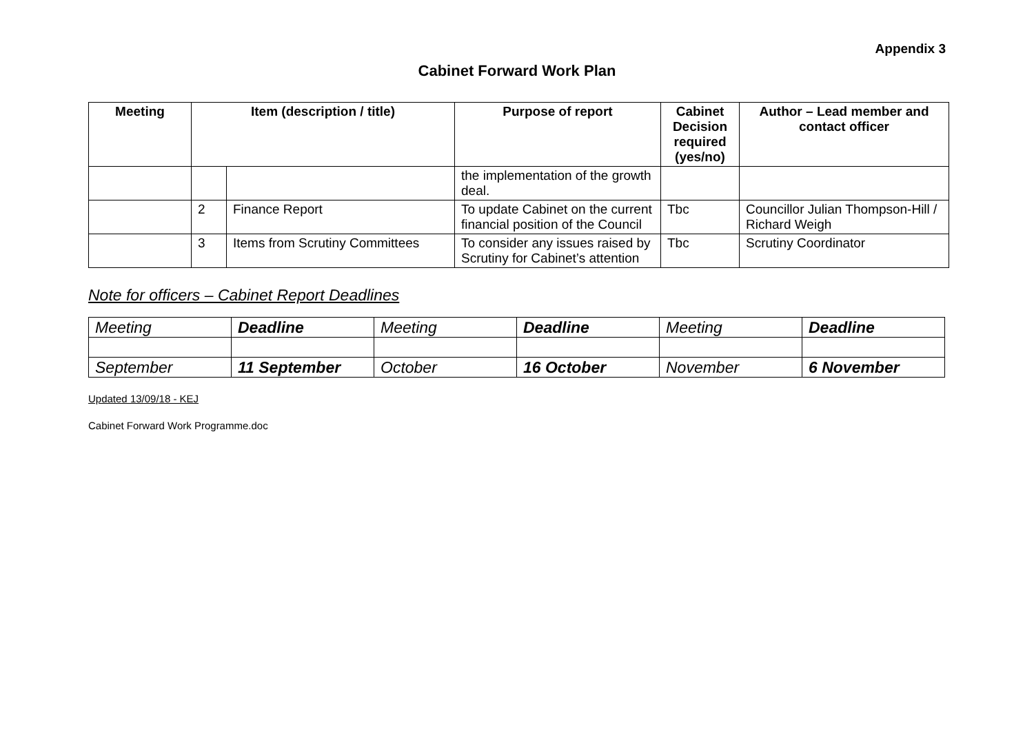Appendix 3
Cabinet Forward Work Plan
| Meeting | Item (description / title) | | Purpose of report | Cabinet Decision required (yes/no) | Author – Lead member and contact officer |
| --- | --- | --- | --- | --- | --- |
| | | | the implementation of the growth deal. | | |
| | 2 | Finance Report | To update Cabinet on the current financial position of the Council | Tbc | Councillor Julian Thompson-Hill / Richard Weigh |
| | 3 | Items from Scrutiny Committees | To consider any issues raised by Scrutiny for Cabinet’s attention | Tbc | Scrutiny Coordinator |
Note for officers – Cabinet Report Deadlines
| Meeting | Deadline | Meeting | Deadline | Meeting | Deadline |
| September | 11 September | October | 16 October | November | 6 November |
Updated 13/09/18 - KEJ
Cabinet Forward Work Programme.doc